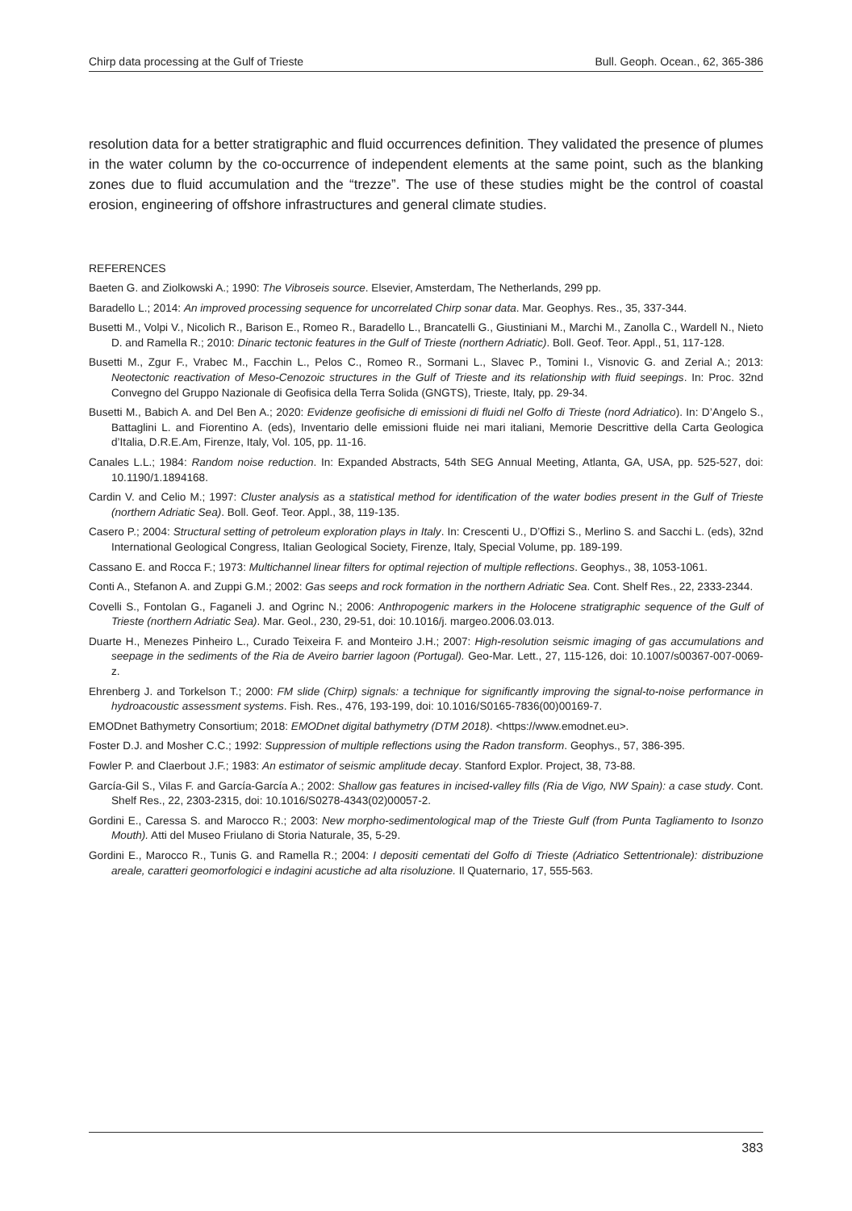Chirp data processing at the Gulf of Trieste Bull. Geoph. Ocean., 62, 365-386
resolution data for a better stratigraphic and fluid occurrences definition. They validated the presence of plumes in the water column by the co-occurrence of independent elements at the same point, such as the blanking zones due to fluid accumulation and the “trezze”. The use of these studies might be the control of coastal erosion, engineering of offshore infrastructures and general climate studies.
REFERENCES
Baeten G. and Ziolkowski A.; 1990: The Vibroseis source. Elsevier, Amsterdam, The Netherlands, 299 pp.
Baradello L.; 2014: An improved processing sequence for uncorrelated Chirp sonar data. Mar. Geophys. Res., 35, 337-344.
Busetti M., Volpi V., Nicolich R., Barison E., Romeo R., Baradello L., Brancatelli G., Giustiniani M., Marchi M., Zanolla C., Wardell N., Nieto D. and Ramella R.; 2010: Dinaric tectonic features in the Gulf of Trieste (northern Adriatic). Boll. Geof. Teor. Appl., 51, 117-128.
Busetti M., Zgur F., Vrabec M., Facchin L., Pelos C., Romeo R., Sormani L., Slavec P., Tomini I., Visnovic G. and Zerial A.; 2013: Neotectonic reactivation of Meso-Cenozoic structures in the Gulf of Trieste and its relationship with fluid seepings. In: Proc. 32nd Convegno del Gruppo Nazionale di Geofisica della Terra Solida (GNGTS), Trieste, Italy, pp. 29-34.
Busetti M., Babich A. and Del Ben A.; 2020: Evidenze geofisiche di emissioni di fluidi nel Golfo di Trieste (nord Adriatico). In: D’Angelo S., Battaglini L. and Fiorentino A. (eds), Inventario delle emissioni fluide nei mari italiani, Memorie Descrittive della Carta Geologica d’Italia, D.R.E.Am, Firenze, Italy, Vol. 105, pp. 11-16.
Canales L.L.; 1984: Random noise reduction. In: Expanded Abstracts, 54th SEG Annual Meeting, Atlanta, GA, USA, pp. 525-527, doi: 10.1190/1.1894168.
Cardin V. and Celio M.; 1997: Cluster analysis as a statistical method for identification of the water bodies present in the Gulf of Trieste (northern Adriatic Sea). Boll. Geof. Teor. Appl., 38, 119-135.
Casero P.; 2004: Structural setting of petroleum exploration plays in Italy. In: Crescenti U., D’Offizi S., Merlino S. and Sacchi L. (eds), 32nd International Geological Congress, Italian Geological Society, Firenze, Italy, Special Volume, pp. 189-199.
Cassano E. and Rocca F.; 1973: Multichannel linear filters for optimal rejection of multiple reflections. Geophys., 38, 1053-1061.
Conti A., Stefanon A. and Zuppi G.M.; 2002: Gas seeps and rock formation in the northern Adriatic Sea. Cont. Shelf Res., 22, 2333-2344.
Covelli S., Fontolan G., Faganeli J. and Ogrinc N.; 2006: Anthropogenic markers in the Holocene stratigraphic sequence of the Gulf of Trieste (northern Adriatic Sea). Mar. Geol., 230, 29-51, doi: 10.1016/j. margeo.2006.03.013.
Duarte H., Menezes Pinheiro L., Curado Teixeira F. and Monteiro J.H.; 2007: High-resolution seismic imaging of gas accumulations and seepage in the sediments of the Ria de Aveiro barrier lagoon (Portugal). Geo-Mar. Lett., 27, 115-126, doi: 10.1007/s00367-007-0069-z.
Ehrenberg J. and Torkelson T.; 2000: FM slide (Chirp) signals: a technique for significantly improving the signal-to-noise performance in hydroacoustic assessment systems. Fish. Res., 476, 193-199, doi: 10.1016/S0165-7836(00)00169-7.
EMODnet Bathymetry Consortium; 2018: EMODnet digital bathymetry (DTM 2018). <https://www.emodnet.eu>.
Foster D.J. and Mosher C.C.; 1992: Suppression of multiple reflections using the Radon transform. Geophys., 57, 386-395.
Fowler P. and Claerbout J.F.; 1983: An estimator of seismic amplitude decay. Stanford Explor. Project, 38, 73-88.
García-Gil S., Vilas F. and García-García A.; 2002: Shallow gas features in incised-valley fills (Ria de Vigo, NW Spain): a case study. Cont. Shelf Res., 22, 2303-2315, doi: 10.1016/S0278-4343(02)00057-2.
Gordini E., Caressa S. and Marocco R.; 2003: New morpho-sedimentological map of the Trieste Gulf (from Punta Tagliamento to Isonzo Mouth). Atti del Museo Friulano di Storia Naturale, 35, 5-29.
Gordini E., Marocco R., Tunis G. and Ramella R.; 2004: I depositi cementati del Golfo di Trieste (Adriatico Settentrionale): distribuzione areale, caratteri geomorfologici e indagini acustiche ad alta risoluzione. Il Quaternario, 17, 555-563.
383